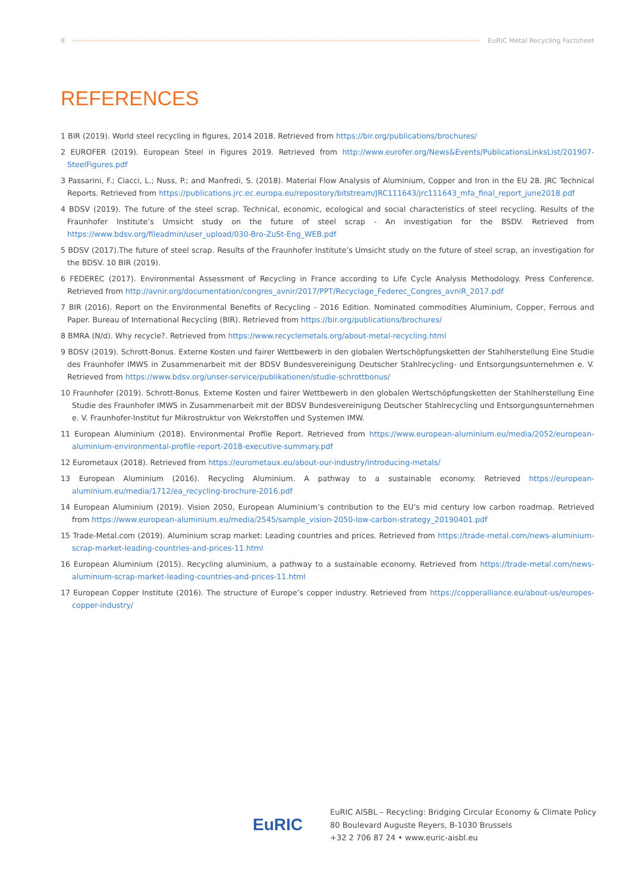8 EuRIC Metal Recycling Factsheet
REFERENCES
1 BIR (2019). World steel recycling in figures, 2014 2018. Retrieved from https://bir.org/publications/brochures/
2 EUROFER (2019). European Steel in Figures 2019. Retrieved from http://www.eurofer.org/News&Events/PublicationsLinksList/201907-SteelFigures.pdf
3 Passarini, F.; Ciacci, L.; Nuss, P.; and Manfredi, S. (2018). Material Flow Analysis of Aluminium, Copper and Iron in the EU 28. JRC Technical Reports. Retrieved from https://publications.jrc.ec.europa.eu/repository/bitstream/JRC111643/jrc111643_mfa_final_report_june2018.pdf
4 BDSV (2019). The future of the steel scrap. Technical, economic, ecological and social characteristics of steel recycling. Results of the Fraunhofer Institute’s Umsicht study on the future of steel scrap - An investigation for the BSDV. Retrieved from https://www.bdsv.org/fileadmin/user_upload/030-Bro-ZuSt-Eng_WEB.pdf
5 BDSV (2017).The future of steel scrap. Results of the Fraunhofer Institute’s Umsicht study on the future of steel scrap, an investigation for the BDSV. 10 BIR (2019).
6 FEDEREC (2017). Environmental Assessment of Recycling in France according to Life Cycle Analysis Methodology. Press Conference. Retrieved from http://avnir.org/documentation/congres_avnir/2017/PPT/Recyclage_Federec_Congres_avniR_2017.pdf
7 BIR (2016). Report on the Environmental Benefits of Recycling - 2016 Edition. Nominated commodities Aluminium, Copper, Ferrous and Paper. Bureau of International Recycling (BIR). Retrieved from https://bir.org/publications/brochures/
8 BMRA (N/d). Why recycle?. Retrieved from https://www.recyclemetals.org/about-metal-recycling.html
9 BDSV (2019). Schrott-Bonus. Externe Kosten und fairer Wettbewerb in den globalen Wertschöpfungsketten der Stahlherstellung Eine Studie des Fraunhofer IMWS in Zusammenarbeit mit der BDSV Bundesvereinigung Deutscher Stahlrecycling- und Entsorgungsunternehmen e. V. Retrieved from https://www.bdsv.org/unser-service/publikationen/studie-schrottbonus/
10 Fraunhofer (2019). Schrott-Bonus. Externe Kosten und fairer Wettbewerb in den globalen Wertschöpfungsketten der Stahlherstellung Eine Studie des Fraunhofer IMWS in Zusammenarbeit mit der BDSV Bundesvereinigung Deutscher Stahlrecycling und Entsorgungsunternehmen e. V. Fraunhofer-Institut fur Mikrostruktur von Wekrstoffen und Systemen IMW.
11 European Aluminium (2018). Environmental Profile Report. Retrieved from https://www.european-aluminium.eu/media/2052/european-aluminium-environmental-profile-report-2018-executive-summary.pdf
12 Eurometaux (2018). Retrieved from https://eurometaux.eu/about-our-industry/introducing-metals/
13 European Aluminium (2016). Recycling Aluminium. A pathway to a sustainable economy. Retrieved https://european-aluminium.eu/media/1712/ea_recycling-brochure-2016.pdf
14 European Aluminium (2019). Vision 2050, European Aluminium’s contribution to the EU’s mid century low carbon roadmap. Retrieved from https://www.european-aluminium.eu/media/2545/sample_vision-2050-low-carbon-strategy_20190401.pdf
15 Trade-Metal.com (2019). Aluminium scrap market: Leading countries and prices. Retrieved from https://trade-metal.com/news-aluminium-scrap-market-leading-countries-and-prices-11.html
16 European Aluminium (2015). Recycling aluminium, a pathway to a sustainable economy. Retrieved from https://trade-metal.com/news-aluminium-scrap-market-leading-countries-and-prices-11.html
17 European Copper Institute (2016). The structure of Europe’s copper industry. Retrieved from https://copperalliance.eu/about-us/europes-copper-industry/
EuRIC
EuRIC AISBL – Recycling: Bridging Circular Economy & Climate Policy
80 Boulevard Auguste Reyers, B-1030 Brussels
+32 2 706 87 24 • www.euric-aisbl.eu